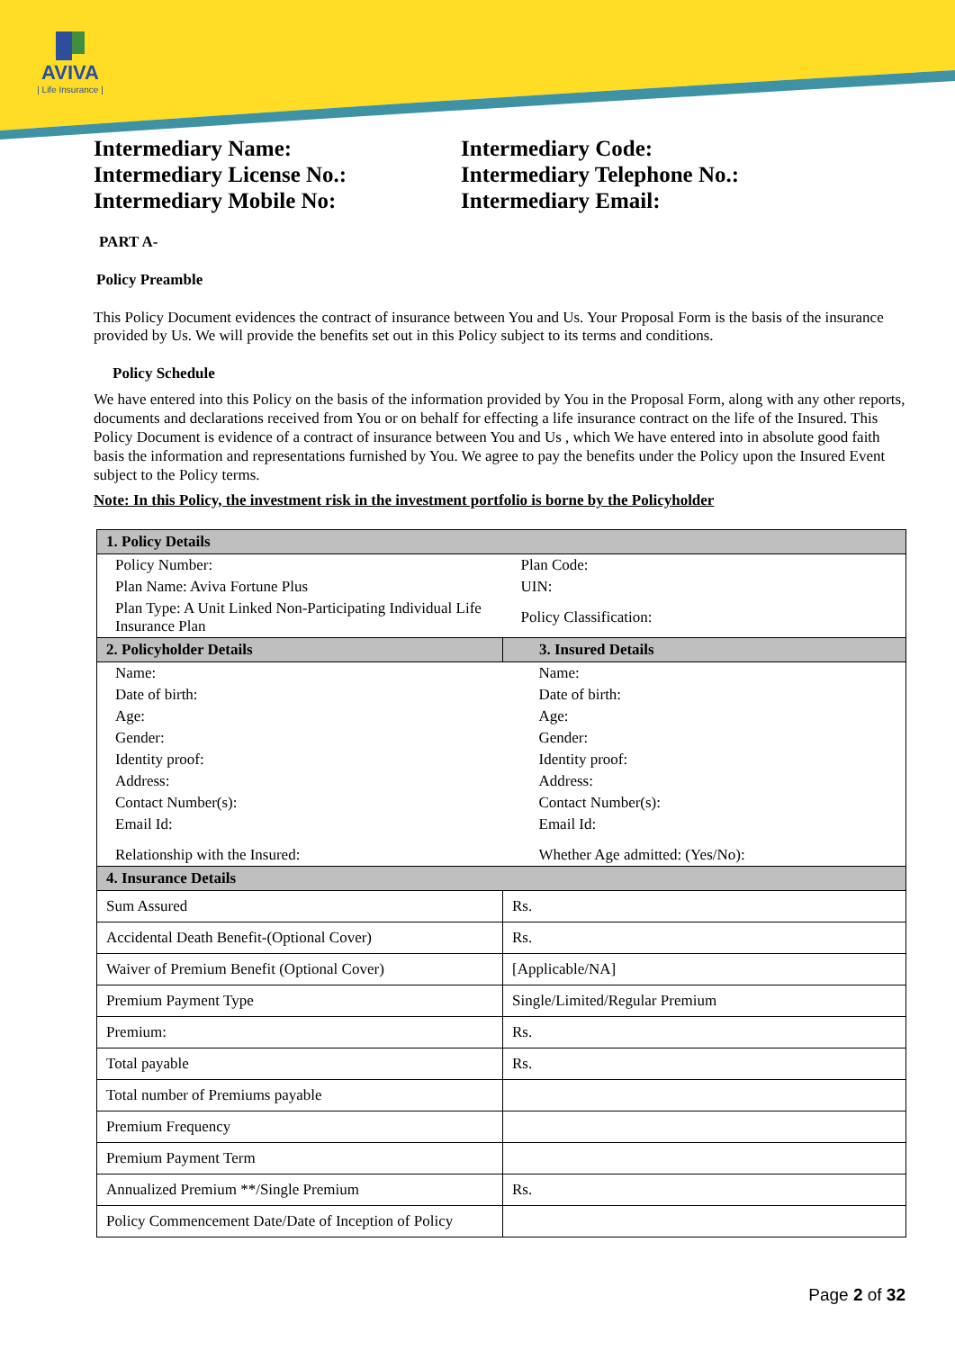AVIVA
| Life Insurance |
Intermediary Name:
Intermediary License No.:
Intermediary Mobile No:
Intermediary Code:
Intermediary Telephone No.:
Intermediary Email:
PART A-
Policy Preamble
This Policy Document evidences the contract of insurance between You and Us. Your Proposal Form is the basis of the insurance provided by Us. We will provide the benefits set out in this Policy subject to its terms and conditions.
Policy Schedule
We have entered into this Policy on the basis of the information provided by You in the Proposal Form, along with any other reports, documents and declarations received from You or on behalf for effecting a life insurance contract on the life of the Insured. This Policy Document is evidence of a contract of insurance between You and Us , which We have entered into in absolute good faith basis the information and representations furnished by You. We agree to pay the benefits under the Policy upon the Insured Event subject to the Policy terms.
Note: In this Policy, the investment risk in the investment portfolio is borne by the Policyholder
| 1. Policy Details | |
| Policy Number: | Plan Code: |
| Plan Name: Aviva Fortune Plus | UIN: |
| Plan Type: A Unit Linked Non-Participating Individual Life Insurance Plan | Policy Classification: |
| 2. Policyholder Details | 3. Insured Details |
| Name: | Name: |
| Date of birth: | Date of birth: |
| Age: | Age: |
| Gender: | Gender: |
| Identity proof: | Identity proof: |
| Address: | Address: |
| Contact Number(s): | Contact Number(s): |
| Email Id: | Email Id: |
| Relationship with the Insured: | Whether Age admitted: (Yes/No): |
| 4. Insurance Details | |
| Sum Assured | Rs. |
| Accidental Death Benefit-(Optional Cover) | Rs. |
| Waiver of Premium Benefit (Optional Cover) | [Applicable/NA] |
| Premium Payment Type | Single/Limited/Regular Premium |
| Premium: | Rs. |
| Total payable | Rs. |
| Total number of Premiums payable | |
| Premium Frequency | |
| Premium Payment Term | |
| Annualized Premium **/Single Premium | Rs. |
| Policy Commencement Date/Date of Inception of Policy | |
Page 2 of 32